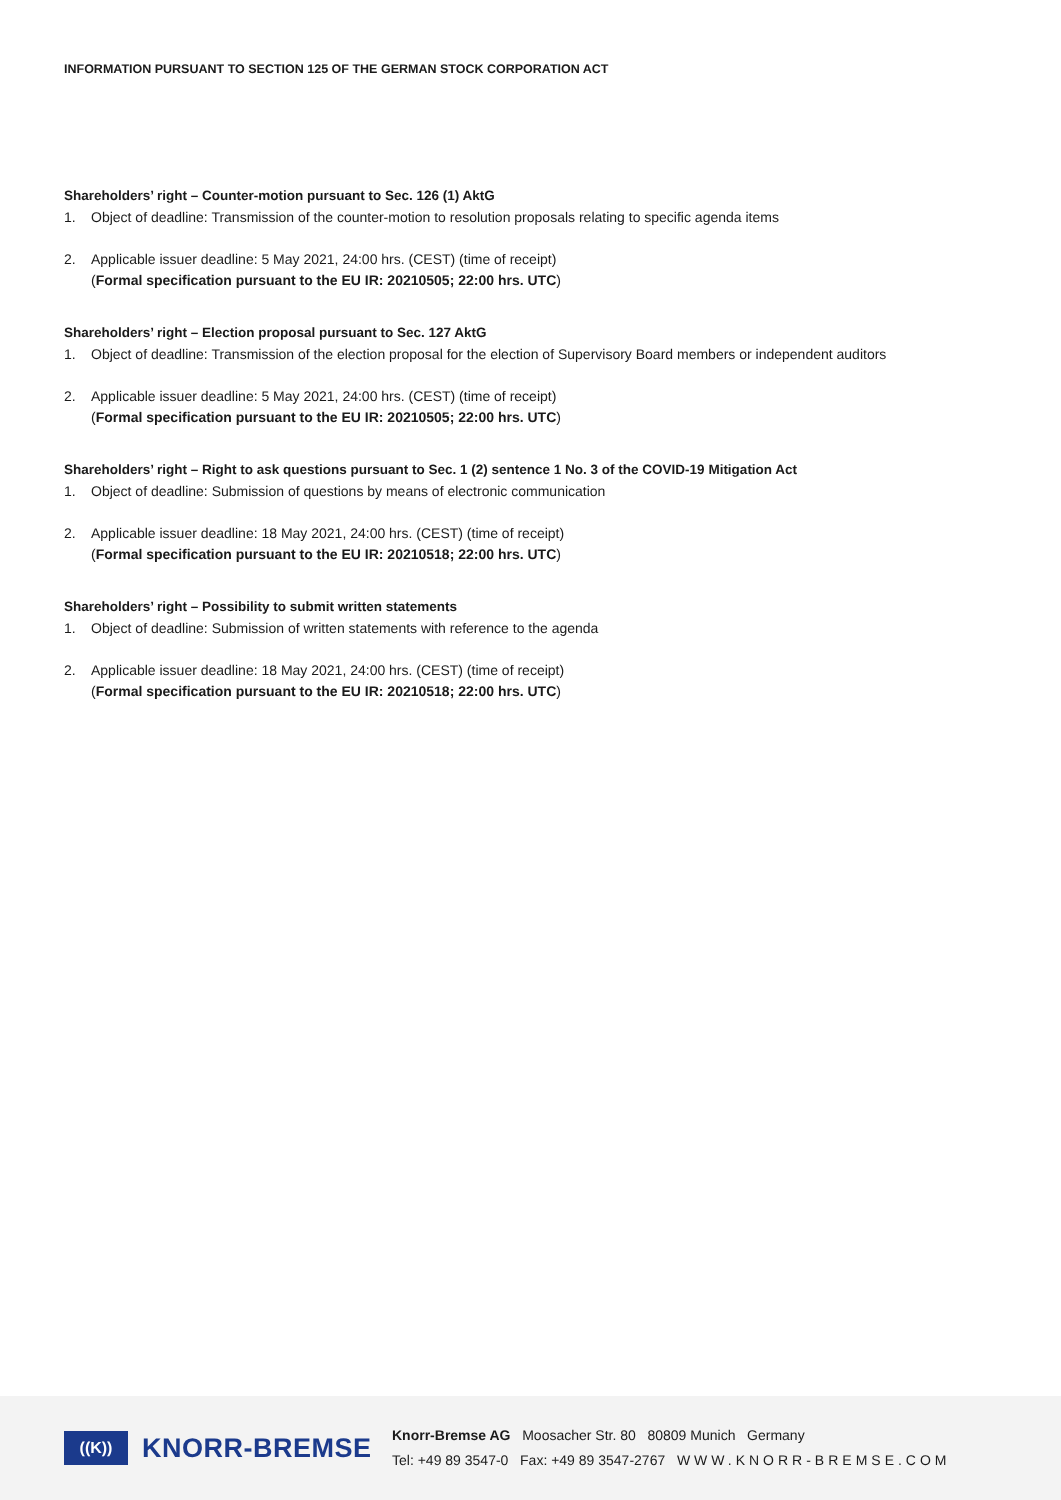INFORMATION PURSUANT TO SECTION 125 OF THE GERMAN STOCK CORPORATION ACT
Shareholders’ right – Counter-motion pursuant to Sec. 126 (1) AktG
1. Object of deadline: Transmission of the counter-motion to resolution proposals relating to specific agenda items
2. Applicable issuer deadline: 5 May 2021, 24:00 hrs. (CEST) (time of receipt)
(Formal specification pursuant to the EU IR: 20210505; 22:00 hrs. UTC)
Shareholders’ right – Election proposal pursuant to Sec. 127 AktG
1. Object of deadline: Transmission of the election proposal for the election of Supervisory Board members or independent auditors
2. Applicable issuer deadline: 5 May 2021, 24:00 hrs. (CEST) (time of receipt)
(Formal specification pursuant to the EU IR: 20210505; 22:00 hrs. UTC)
Shareholders’ right – Right to ask questions pursuant to Sec. 1 (2) sentence 1 No. 3 of the COVID-19 Mitigation Act
1. Object of deadline: Submission of questions by means of electronic communication
2. Applicable issuer deadline: 18 May 2021, 24:00 hrs. (CEST) (time of receipt)
(Formal specification pursuant to the EU IR: 20210518; 22:00 hrs. UTC)
Shareholders’ right – Possibility to submit written statements
1. Object of deadline: Submission of written statements with reference to the agenda
2. Applicable issuer deadline: 18 May 2021, 24:00 hrs. (CEST) (time of receipt)
(Formal specification pursuant to the EU IR: 20210518; 22:00 hrs. UTC)
((K))
KNORR-BREMSE
Knorr-Bremse AG Moosacher Str. 80 80809 Munich Germany
Tel: +49 89 3547-0 Fax: +49 89 3547-2767 WWW.KNORR-BREMSE.COM